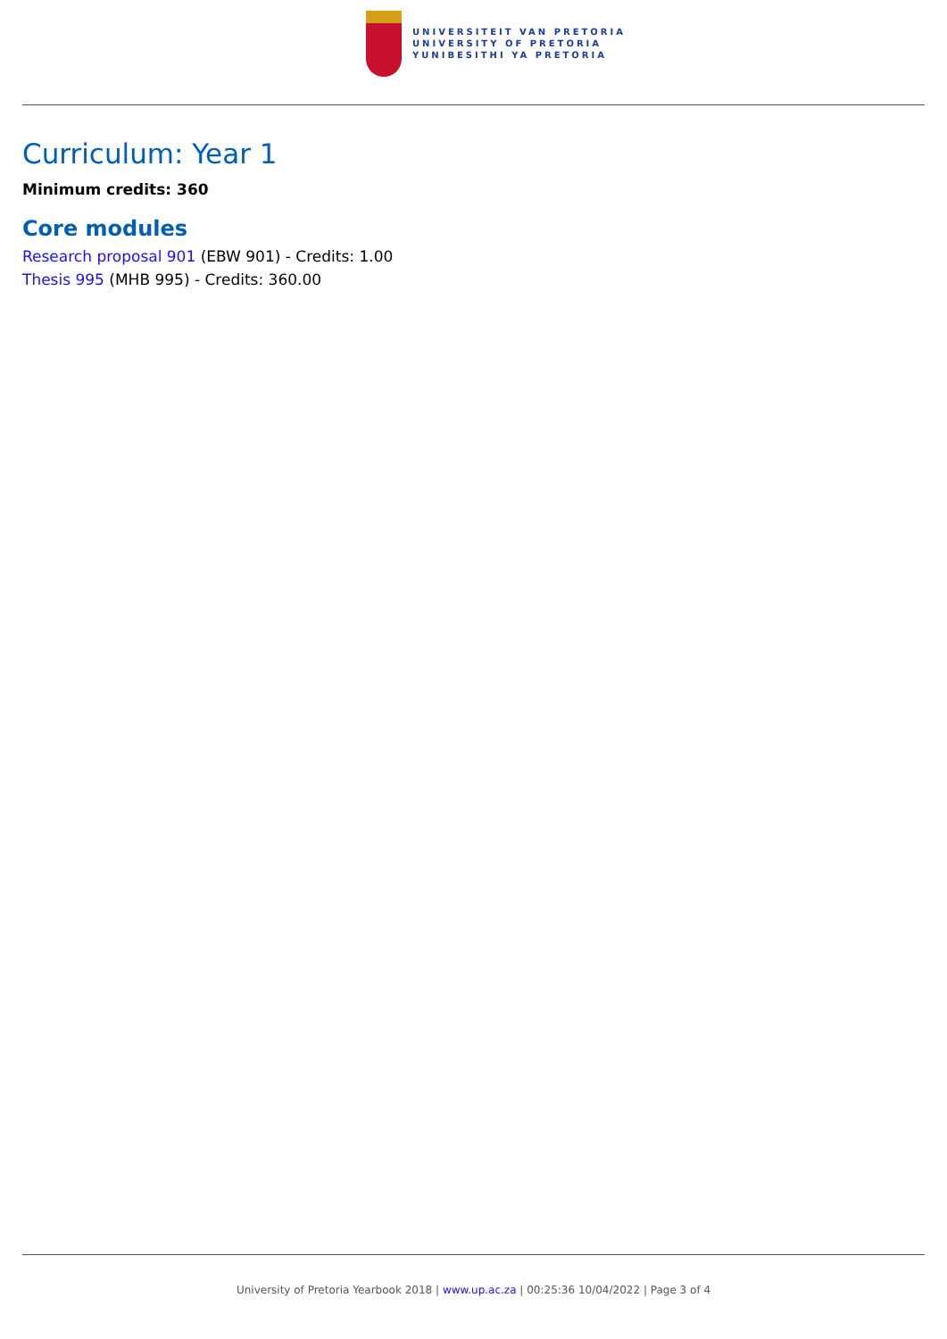UNIVERSITEIT VAN PRETORIA
UNIVERSITY OF PRETORIA
YUNIBESITHI YA PRETORIA
Curriculum: Year 1
Minimum credits: 360
Core modules
Research proposal 901 (EBW 901) - Credits: 1.00
Thesis 995 (MHB 995) - Credits: 360.00
University of Pretoria Yearbook 2018 | www.up.ac.za | 00:25:36 10/04/2022 | Page 3 of 4